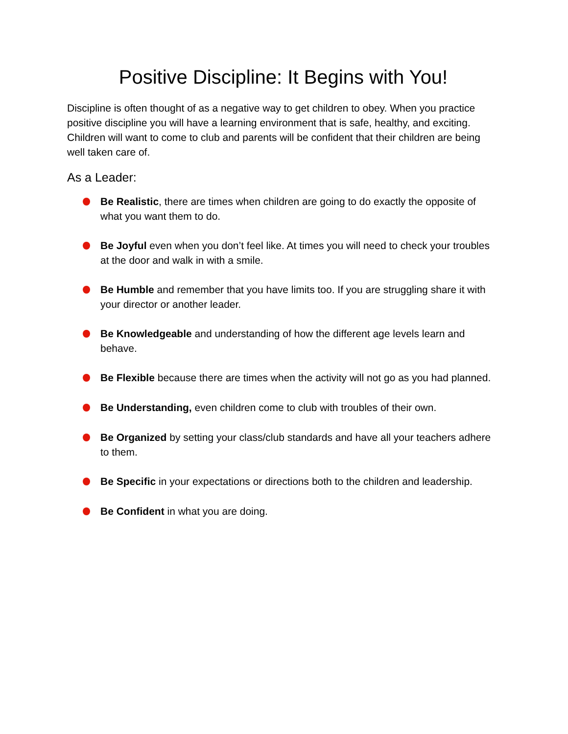Positive Discipline: It Begins with You!
Discipline is often thought of as a negative way to get children to obey. When you practice positive discipline you will have a learning environment that is safe, healthy, and exciting. Children will want to come to club and parents will be confident that their children are being well taken care of.
As a Leader:
Be Realistic, there are times when children are going to do exactly the opposite of what you want them to do.
Be Joyful even when you don’t feel like. At times you will need to check your troubles at the door and walk in with a smile.
Be Humble and remember that you have limits too. If you are struggling share it with your director or another leader.
Be Knowledgeable and understanding of how the different age levels learn and behave.
Be Flexible because there are times when the activity will not go as you had planned.
Be Understanding, even children come to club with troubles of their own.
Be Organized by setting your class/club standards and have all your teachers adhere to them.
Be Specific in your expectations or directions both to the children and leadership.
Be Confident in what you are doing.